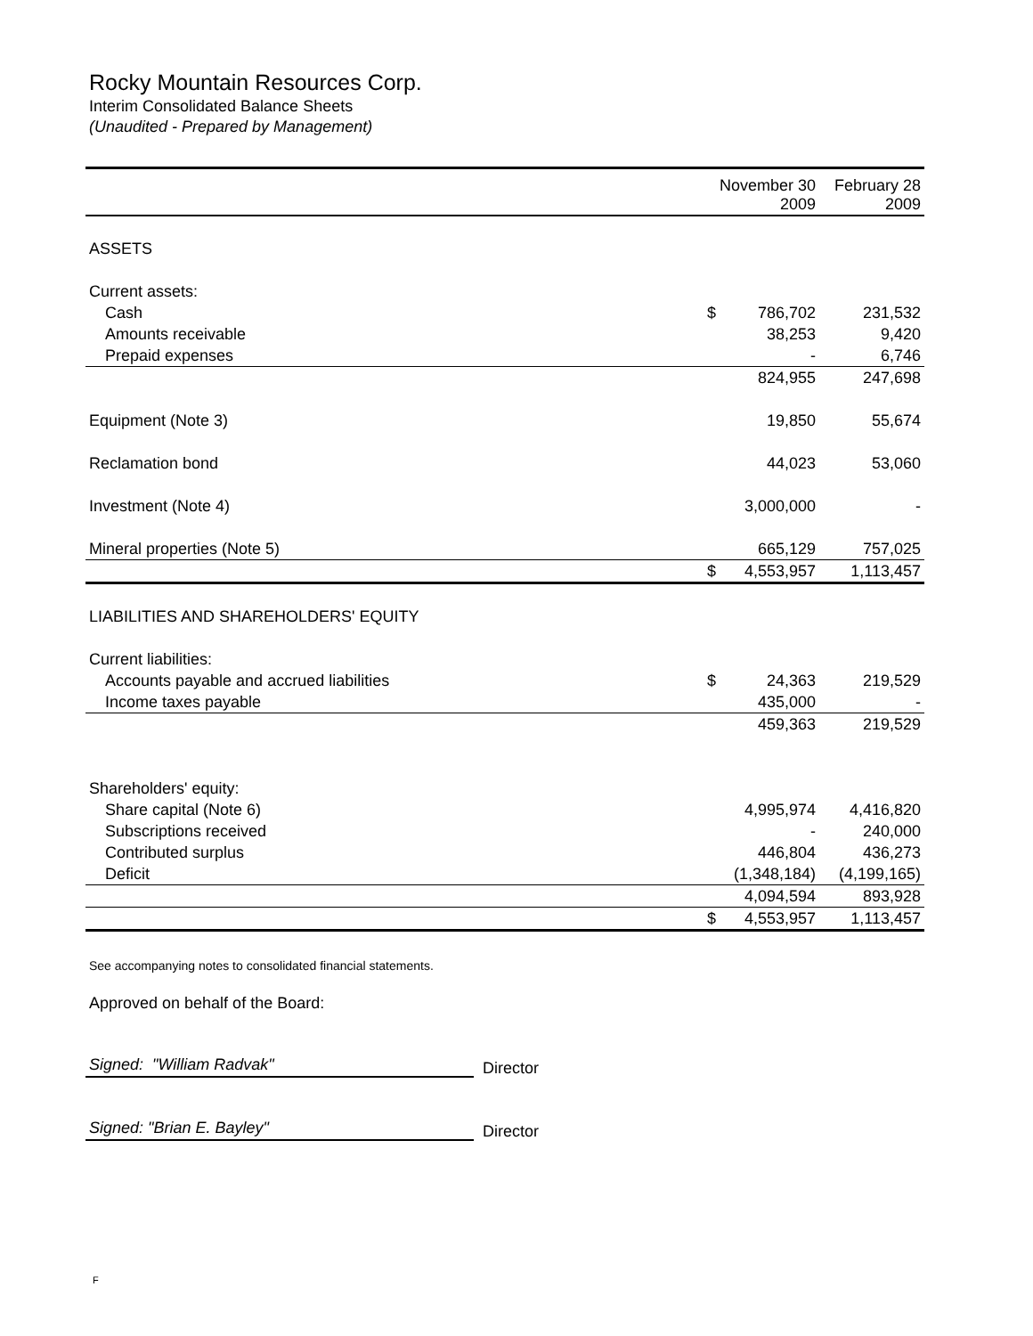Rocky Mountain Resources Corp.
Interim Consolidated Balance Sheets
(Unaudited - Prepared by Management)
| | November 30 2009 | | February 28 2009 |
| --- | --- | --- | --- |
| ASSETS | | | |
| Current assets: | | | |
| Cash | $ | 786,702 | 231,532 |
| Amounts receivable | | 38,253 | 9,420 |
| Prepaid expenses | | - | 6,746 |
| | | 824,955 | 247,698 |
| Equipment (Note 3) | | 19,850 | 55,674 |
| Reclamation bond | | 44,023 | 53,060 |
| Investment (Note 4) | | 3,000,000 | - |
| Mineral properties (Note 5) | | 665,129 | 757,025 |
| | $ | 4,553,957 | 1,113,457 |
| LIABILITIES AND SHAREHOLDERS' EQUITY | | | |
| Current liabilities: | | | |
| Accounts payable and accrued liabilities | $ | 24,363 | 219,529 |
| Income taxes payable | | 435,000 | - |
| | | 459,363 | 219,529 |
| Shareholders' equity: | | | |
| Share capital (Note 6) | | 4,995,974 | 4,416,820 |
| Subscriptions received | | - | 240,000 |
| Contributed surplus | | 446,804 | 436,273 |
| Deficit | | (1,348,184) | (4,199,165) |
| | | 4,094,594 | 893,928 |
| | $ | 4,553,957 | 1,113,457 |
See accompanying notes to consolidated financial statements.
Approved on behalf of the Board:
Signed: "William Radvak"
Director
Signed: "Brian E. Bayley"
Director
F